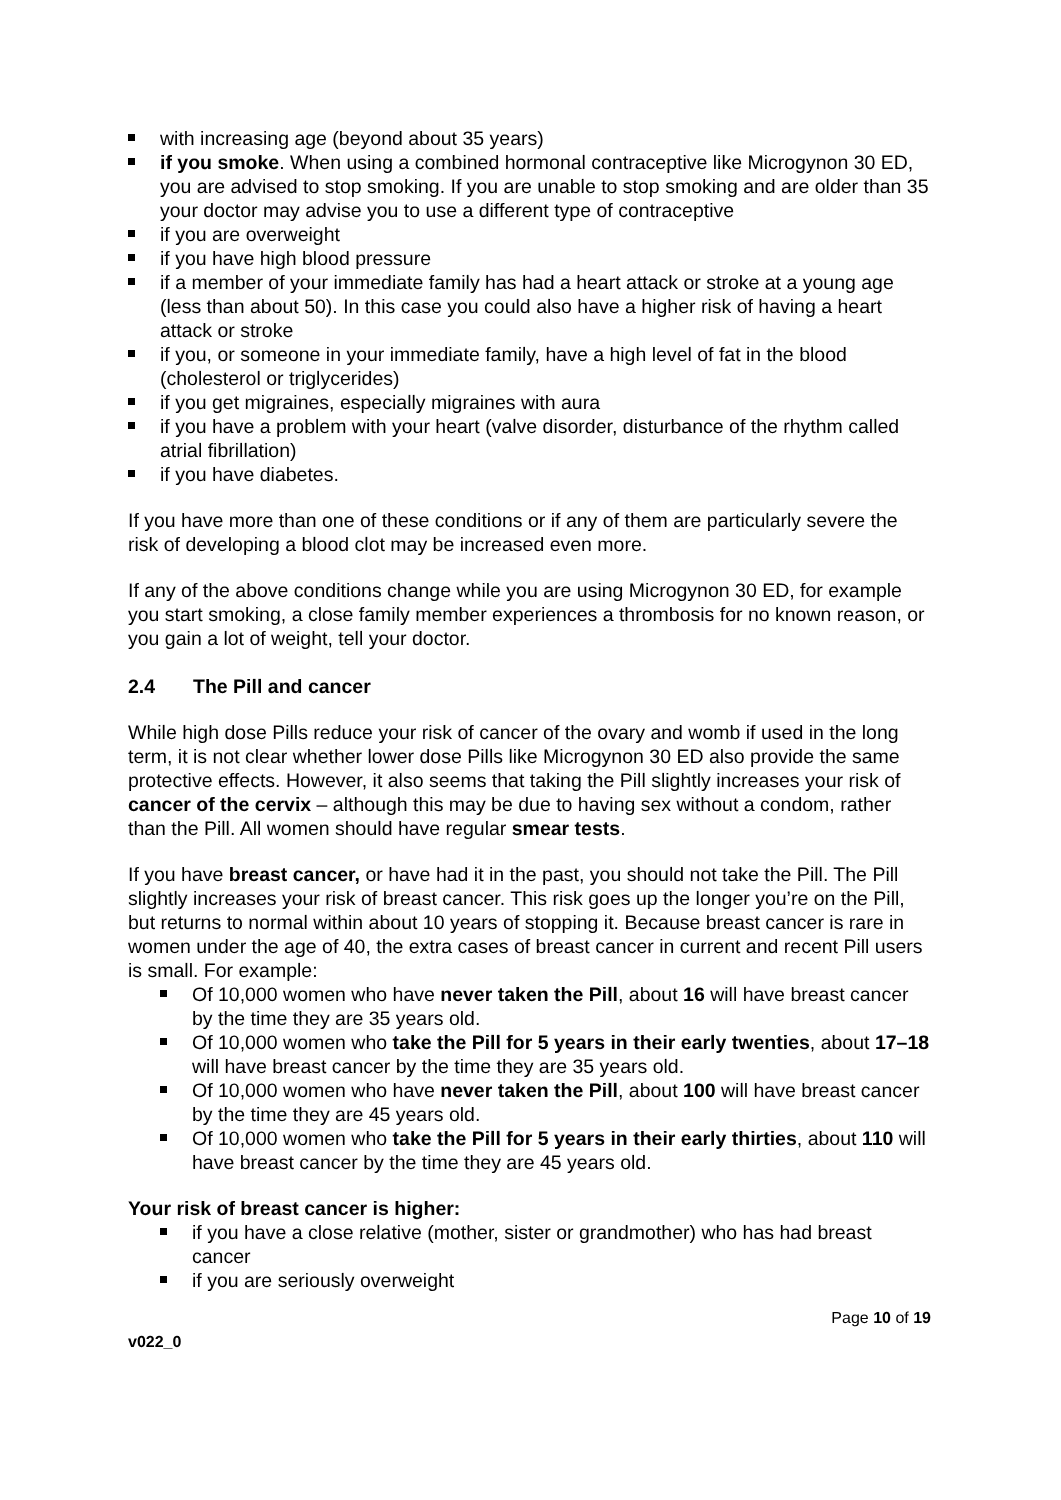with increasing age (beyond about 35 years)
if you smoke. When using a combined hormonal contraceptive like Microgynon 30 ED, you are advised to stop smoking. If you are unable to stop smoking and are older than 35 your doctor may advise you to use a different type of contraceptive
if you are overweight
if you have high blood pressure
if a member of your immediate family has had a heart attack or stroke at a young age (less than about 50). In this case you could also have a higher risk of having a heart attack or stroke
if you, or someone in your immediate family, have a high level of fat in the blood (cholesterol or triglycerides)
if you get migraines, especially migraines with aura
if you have a problem with your heart (valve disorder, disturbance of the rhythm called atrial fibrillation)
if you have diabetes.
If you have more than one of these conditions or if any of them are particularly severe the risk of developing a blood clot may be increased even more.
If any of the above conditions change while you are using Microgynon 30 ED, for example you start smoking, a close family member experiences a thrombosis for no known reason, or you gain a lot of weight, tell your doctor.
2.4 The Pill and cancer
While high dose Pills reduce your risk of cancer of the ovary and womb if used in the long term, it is not clear whether lower dose Pills like Microgynon 30 ED also provide the same protective effects. However, it also seems that taking the Pill slightly increases your risk of cancer of the cervix – although this may be due to having sex without a condom, rather than the Pill. All women should have regular smear tests.
If you have breast cancer, or have had it in the past, you should not take the Pill. The Pill slightly increases your risk of breast cancer. This risk goes up the longer you’re on the Pill, but returns to normal within about 10 years of stopping it. Because breast cancer is rare in women under the age of 40, the extra cases of breast cancer in current and recent Pill users is small. For example:
Of 10,000 women who have never taken the Pill, about 16 will have breast cancer by the time they are 35 years old.
Of 10,000 women who take the Pill for 5 years in their early twenties, about 17–18 will have breast cancer by the time they are 35 years old.
Of 10,000 women who have never taken the Pill, about 100 will have breast cancer by the time they are 45 years old.
Of 10,000 women who take the Pill for 5 years in their early thirties, about 110 will have breast cancer by the time they are 45 years old.
Your risk of breast cancer is higher:
if you have a close relative (mother, sister or grandmother) who has had breast cancer
if you are seriously overweight
v022_0 Page 10 of 19